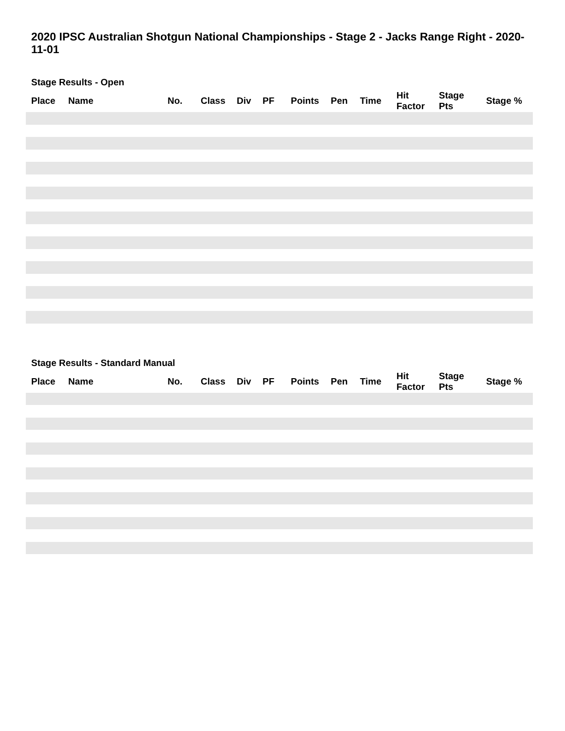2020 IPSC Australian Shotgun National Championships - Stage 2 - Jacks Range Right - 2020-11-01
Stage Results - Open
| Place | Name | No. | Class | Div | PF | Points | Pen | Time | Hit Factor | Stage Pts | Stage % |
| --- | --- | --- | --- | --- | --- | --- | --- | --- | --- | --- | --- |
Stage Results - Standard Manual
| Place | Name | No. | Class | Div | PF | Points | Pen | Time | Hit Factor | Stage Pts | Stage % |
| --- | --- | --- | --- | --- | --- | --- | --- | --- | --- | --- | --- |